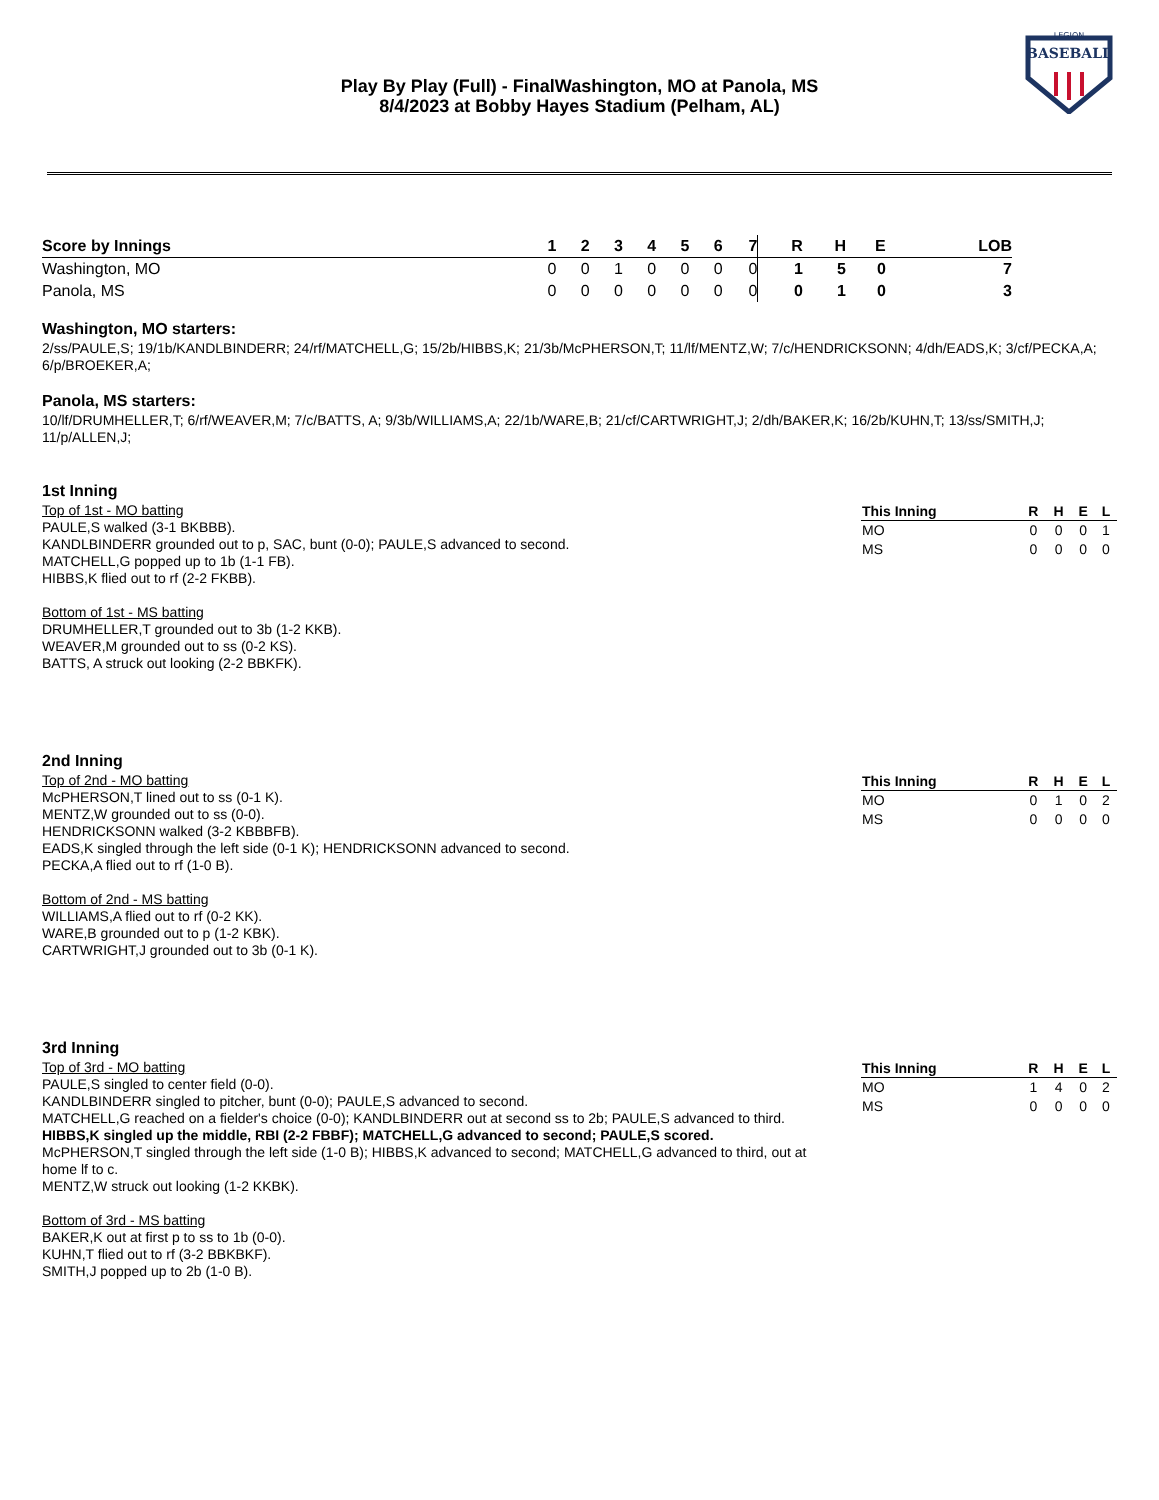LEGION
BASEBALL
Play By Play (Full) - FinalWashington, MO at Panola, MS
8/4/2023 at Bobby Hayes Stadium (Pelham, AL)
| Score by Innings | 1 | 2 | 3 | 4 | 5 | 6 | 7 | R | H | E | LOB |
| --- | --- | --- | --- | --- | --- | --- | --- | --- | --- | --- | --- |
| Washington, MO | 0 | 0 | 1 | 0 | 0 | 0 | 0 | 1 | 5 | 0 | 7 |
| Panola, MS | 0 | 0 | 0 | 0 | 0 | 0 | 0 | 0 | 1 | 0 | 3 |
Washington, MO starters:
2/ss/PAULE,S; 19/1b/KANDLBINDERR; 24/rf/MATCHELL,G; 15/2b/HIBBS,K; 21/3b/McPHERSON,T; 11/lf/MENTZ,W; 7/c/HENDRICKSONN; 4/dh/EADS,K; 3/cf/PECKA,A; 6/p/BROEKER,A;
Panola, MS starters:
10/lf/DRUMHELLER,T; 6/rf/WEAVER,M; 7/c/BATTS, A; 9/3b/WILLIAMS,A; 22/1b/WARE,B; 21/cf/CARTWRIGHT,J; 2/dh/BAKER,K; 16/2b/KUHN,T; 13/ss/SMITH,J; 11/p/ALLEN,J;
1st Inning
Top of 1st - MO batting
PAULE,S walked (3-1 BKBBB).
KANDLBINDERR grounded out to p, SAC, bunt (0-0); PAULE,S advanced to second.
MATCHELL,G popped up to 1b (1-1 FB).
HIBBS,K flied out to rf (2-2 FKBB).
Bottom of 1st - MS batting
DRUMHELLER,T grounded out to 3b (1-2 KKB).
WEAVER,M grounded out to ss (0-2 KS).
BATTS, A struck out looking (2-2 BBKFK).
| This Inning | R | H | E | L |
| --- | --- | --- | --- | --- |
| MO | 0 | 0 | 0 | 1 |
| MS | 0 | 0 | 0 | 0 |
2nd Inning
Top of 2nd - MO batting
McPHERSON,T lined out to ss (0-1 K).
MENTZ,W grounded out to ss (0-0).
HENDRICKSONN walked (3-2 KBBBFB).
EADS,K singled through the left side (0-1 K); HENDRICKSONN advanced to second.
PECKA,A flied out to rf (1-0 B).
Bottom of 2nd - MS batting
WILLIAMS,A flied out to rf (0-2 KK).
WARE,B grounded out to p (1-2 KBK).
CARTWRIGHT,J grounded out to 3b (0-1 K).
| This Inning | R | H | E | L |
| --- | --- | --- | --- | --- |
| MO | 0 | 1 | 0 | 2 |
| MS | 0 | 0 | 0 | 0 |
3rd Inning
Top of 3rd - MO batting
PAULE,S singled to center field (0-0).
KANDLBINDERR singled to pitcher, bunt (0-0); PAULE,S advanced to second.
MATCHELL,G reached on a fielder's choice (0-0); KANDLBINDERR out at second ss to 2b; PAULE,S advanced to third.
HIBBS,K singled up the middle, RBI (2-2 FBBF); MATCHELL,G advanced to second; PAULE,S scored.
McPHERSON,T singled through the left side (1-0 B); HIBBS,K advanced to second; MATCHELL,G advanced to third, out at home lf to c.
MENTZ,W struck out looking (1-2 KKBK).
Bottom of 3rd - MS batting
BAKER,K out at first p to ss to 1b (0-0).
KUHN,T flied out to rf (3-2 BBKBKF).
SMITH,J popped up to 2b (1-0 B).
| This Inning | R | H | E | L |
| --- | --- | --- | --- | --- |
| MO | 1 | 4 | 0 | 2 |
| MS | 0 | 0 | 0 | 0 |